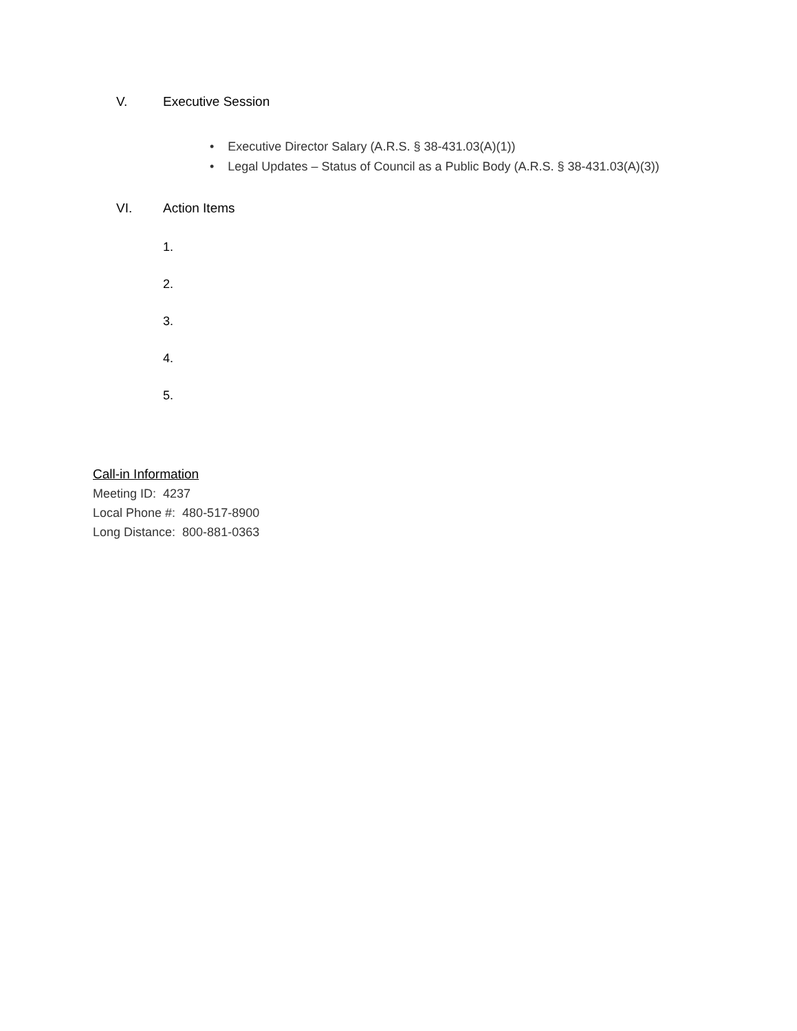V. Executive Session
• Executive Director Salary (A.R.S. § 38-431.03(A)(1))
• Legal Updates – Status of Council as a Public Body (A.R.S. § 38-431.03(A)(3))
VI. Action Items
1.
2.
3.
4.
5.
Call-in Information
Meeting ID: 4237
Local Phone #: 480-517-8900
Long Distance: 800-881-0363